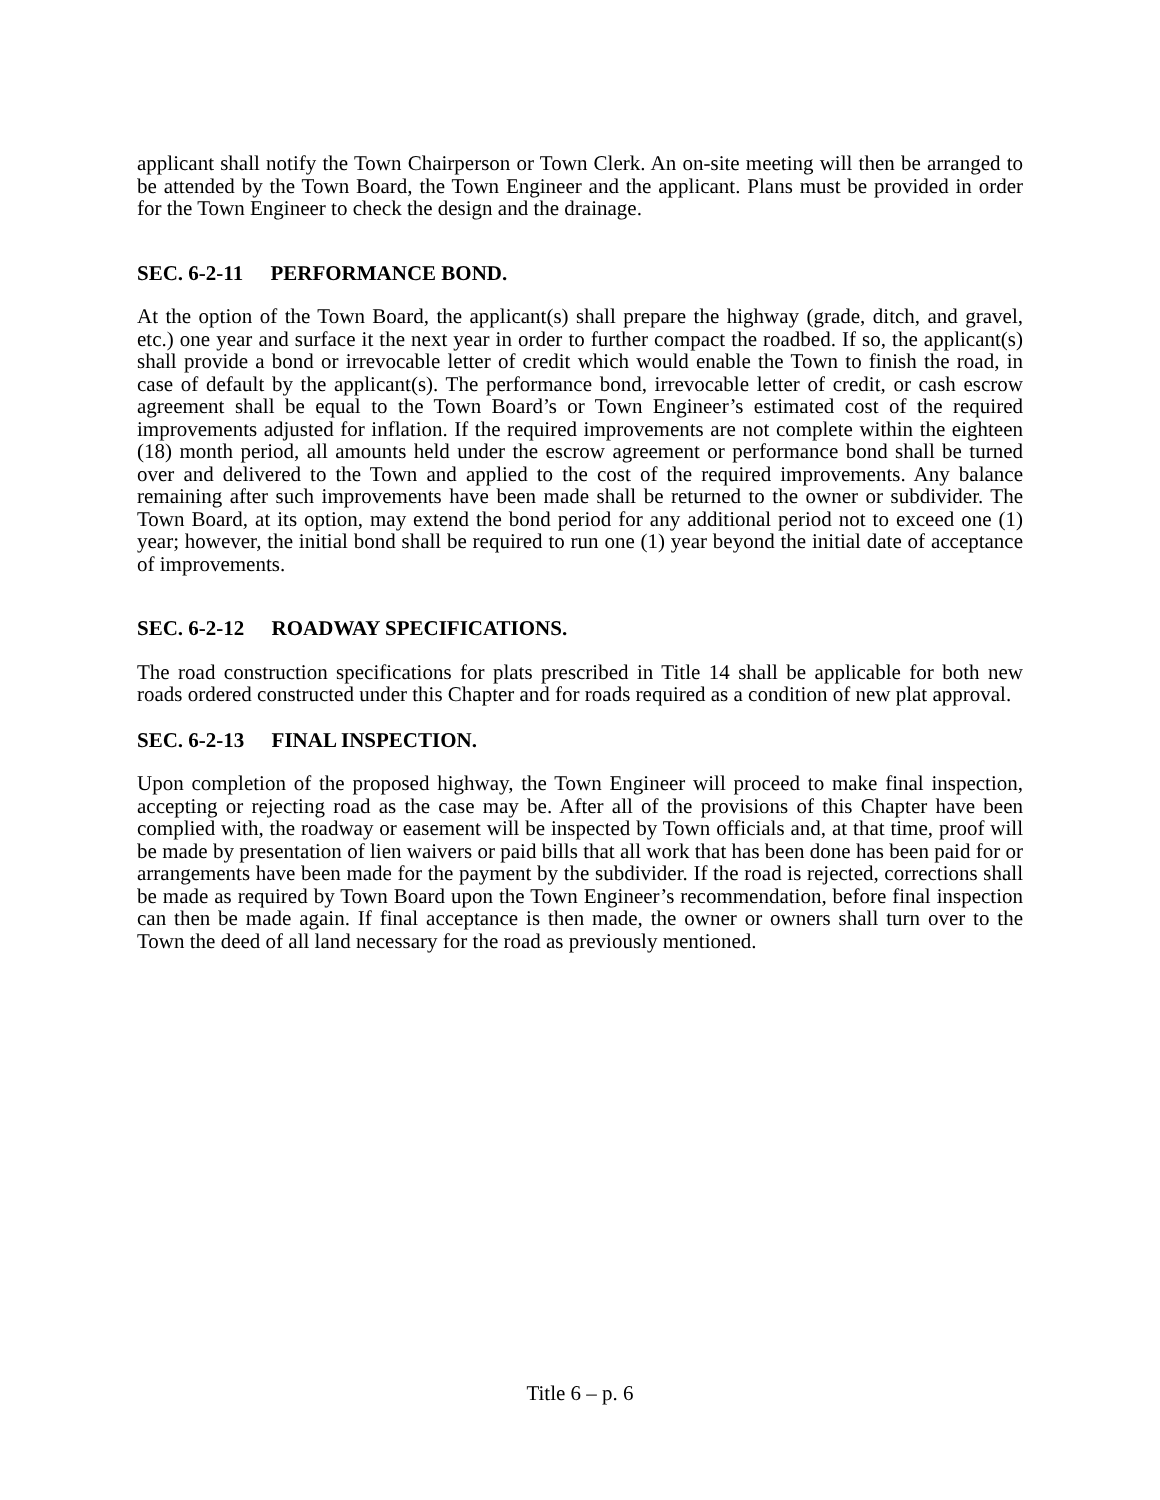applicant shall notify the Town Chairperson or Town Clerk. An on-site meeting will then be arranged to be attended by the Town Board, the Town Engineer and the applicant. Plans must be provided in order for the Town Engineer to check the design and the drainage.
SEC. 6-2-11 PERFORMANCE BOND.
At the option of the Town Board, the applicant(s) shall prepare the highway (grade, ditch, and gravel, etc.) one year and surface it the next year in order to further compact the roadbed. If so, the applicant(s) shall provide a bond or irrevocable letter of credit which would enable the Town to finish the road, in case of default by the applicant(s). The performance bond, irrevocable letter of credit, or cash escrow agreement shall be equal to the Town Board’s or Town Engineer’s estimated cost of the required improvements adjusted for inflation. If the required improvements are not complete within the eighteen (18) month period, all amounts held under the escrow agreement or performance bond shall be turned over and delivered to the Town and applied to the cost of the required improvements. Any balance remaining after such improvements have been made shall be returned to the owner or subdivider. The Town Board, at its option, may extend the bond period for any additional period not to exceed one (1) year; however, the initial bond shall be required to run one (1) year beyond the initial date of acceptance of improvements.
SEC. 6-2-12 ROADWAY SPECIFICATIONS.
The road construction specifications for plats prescribed in Title 14 shall be applicable for both new roads ordered constructed under this Chapter and for roads required as a condition of new plat approval.
SEC. 6-2-13 FINAL INSPECTION.
Upon completion of the proposed highway, the Town Engineer will proceed to make final inspection, accepting or rejecting road as the case may be. After all of the provisions of this Chapter have been complied with, the roadway or easement will be inspected by Town officials and, at that time, proof will be made by presentation of lien waivers or paid bills that all work that has been done has been paid for or arrangements have been made for the payment by the subdivider. If the road is rejected, corrections shall be made as required by Town Board upon the Town Engineer’s recommendation, before final inspection can then be made again. If final acceptance is then made, the owner or owners shall turn over to the Town the deed of all land necessary for the road as previously mentioned.
Title 6 – p. 6